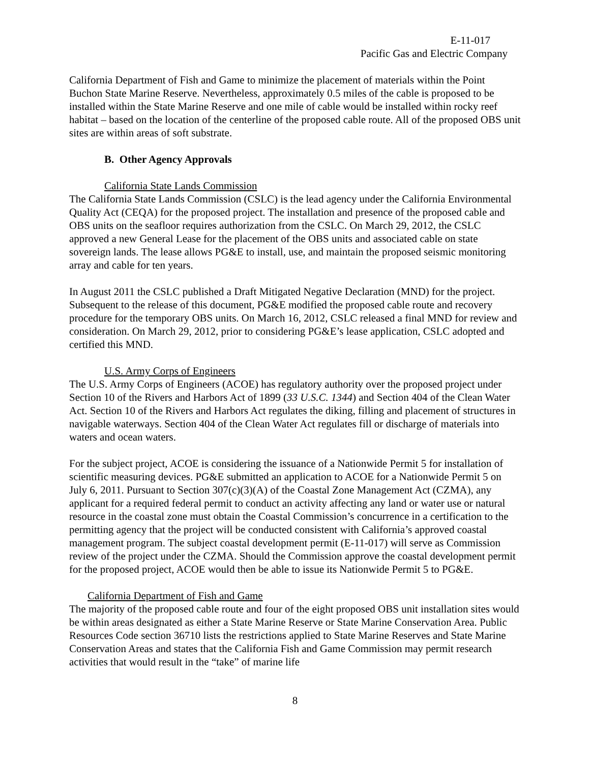E-11-017
Pacific Gas and Electric Company
California Department of Fish and Game to minimize the placement of materials within the Point Buchon State Marine Reserve. Nevertheless, approximately 0.5 miles of the cable is proposed to be installed within the State Marine Reserve and one mile of cable would be installed within rocky reef habitat – based on the location of the centerline of the proposed cable route. All of the proposed OBS unit sites are within areas of soft substrate.
B. Other Agency Approvals
California State Lands Commission
The California State Lands Commission (CSLC) is the lead agency under the California Environmental Quality Act (CEQA) for the proposed project. The installation and presence of the proposed cable and OBS units on the seafloor requires authorization from the CSLC. On March 29, 2012, the CSLC approved a new General Lease for the placement of the OBS units and associated cable on state sovereign lands. The lease allows PG&E to install, use, and maintain the proposed seismic monitoring array and cable for ten years.
In August 2011 the CSLC published a Draft Mitigated Negative Declaration (MND) for the project. Subsequent to the release of this document, PG&E modified the proposed cable route and recovery procedure for the temporary OBS units. On March 16, 2012, CSLC released a final MND for review and consideration. On March 29, 2012, prior to considering PG&E’s lease application, CSLC adopted and certified this MND.
U.S. Army Corps of Engineers
The U.S. Army Corps of Engineers (ACOE) has regulatory authority over the proposed project under Section 10 of the Rivers and Harbors Act of 1899 (33 U.S.C. 1344) and Section 404 of the Clean Water Act. Section 10 of the Rivers and Harbors Act regulates the diking, filling and placement of structures in navigable waterways. Section 404 of the Clean Water Act regulates fill or discharge of materials into waters and ocean waters.
For the subject project, ACOE is considering the issuance of a Nationwide Permit 5 for installation of scientific measuring devices. PG&E submitted an application to ACOE for a Nationwide Permit 5 on July 6, 2011. Pursuant to Section 307(c)(3)(A) of the Coastal Zone Management Act (CZMA), any applicant for a required federal permit to conduct an activity affecting any land or water use or natural resource in the coastal zone must obtain the Coastal Commission’s concurrence in a certification to the permitting agency that the project will be conducted consistent with California’s approved coastal management program. The subject coastal development permit (E-11-017) will serve as Commission review of the project under the CZMA. Should the Commission approve the coastal development permit for the proposed project, ACOE would then be able to issue its Nationwide Permit 5 to PG&E.
California Department of Fish and Game
The majority of the proposed cable route and four of the eight proposed OBS unit installation sites would be within areas designated as either a State Marine Reserve or State Marine Conservation Area. Public Resources Code section 36710 lists the restrictions applied to State Marine Reserves and State Marine Conservation Areas and states that the California Fish and Game Commission may permit research activities that would result in the “take” of marine life
8